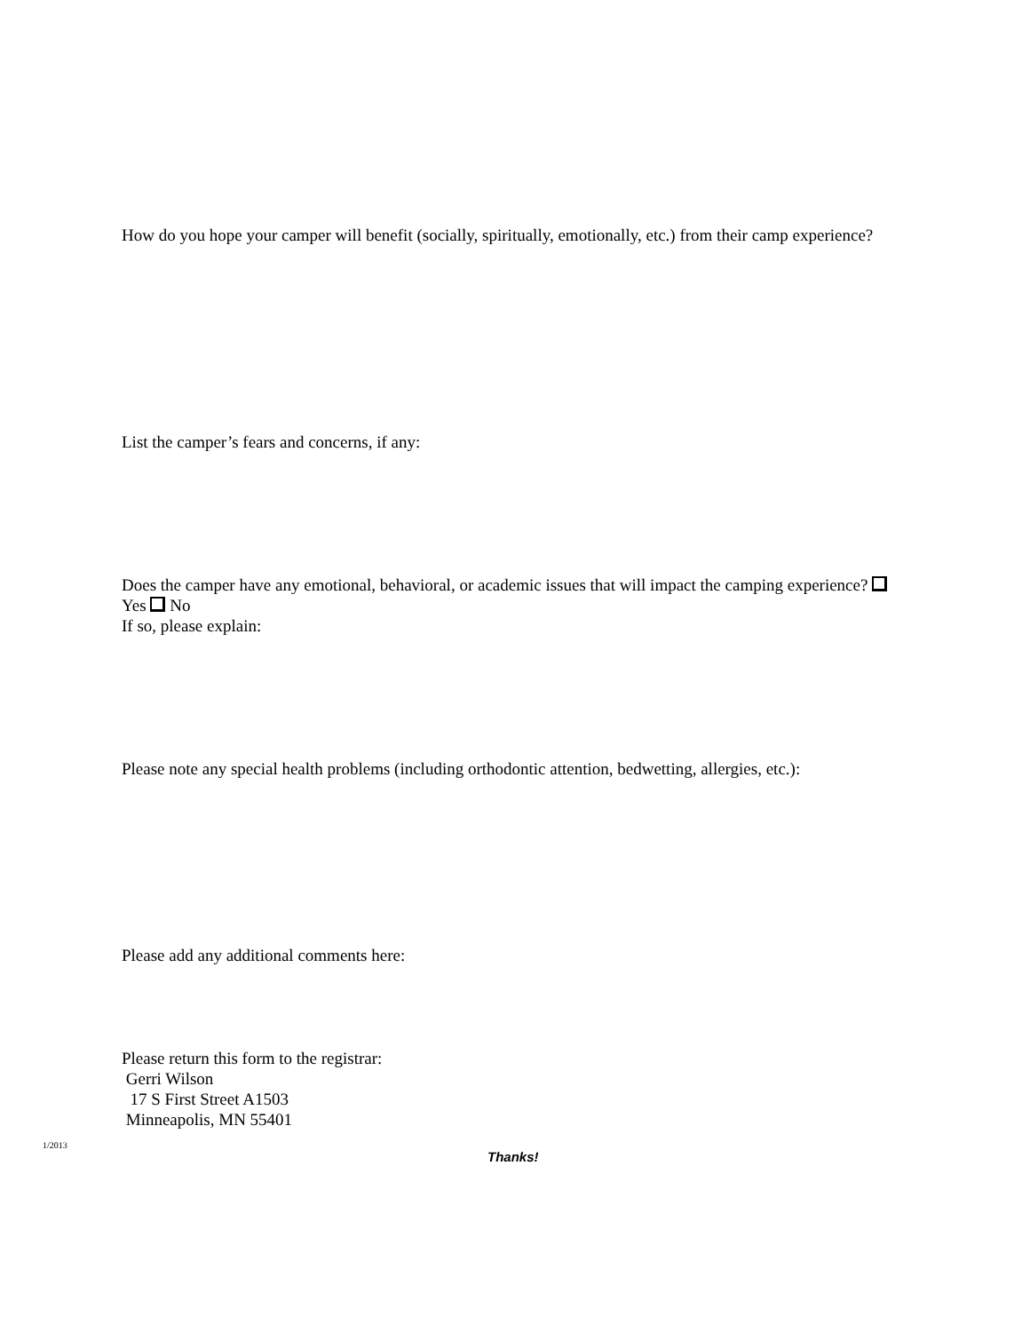How do you hope your camper will benefit (socially, spiritually, emotionally, etc.) from their camp experience?
List the camper’s fears and concerns, if any:
Does the camper have any emotional, behavioral, or academic issues that will impact the camping experience? Yes No
If so, please explain:
Please note any special health problems (including orthodontic attention, bedwetting, allergies, etc.):
Please add any additional comments here:
Please return this form to the registrar:
Gerri Wilson
17 S First Street A1503
Minneapolis, MN 55401
1/2013
Thanks!